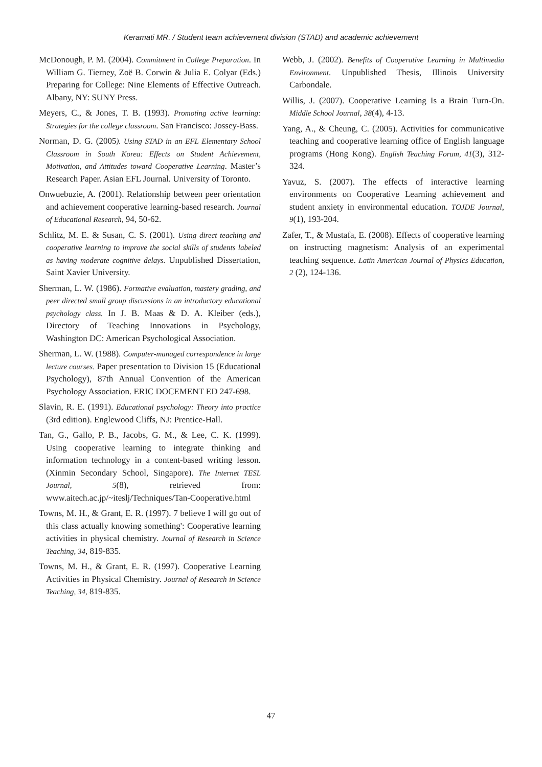Keramati MR. / Student team achievement division (STAD) and academic achievement
McDonough, P. M. (2004). Commitment in College Preparation. In William G. Tierney, Zoë B. Corwin & Julia E. Colyar (Eds.) Preparing for College: Nine Elements of Effective Outreach. Albany, NY: SUNY Press.
Meyers, C., & Jones, T. B. (1993). Promoting active learning: Strategies for the college classroom. San Francisco: Jossey-Bass.
Norman, D. G. (2005). Using STAD in an EFL Elementary School Classroom in South Korea: Effects on Student Achievement, Motivation, and Attitudes toward Cooperative Learning. Master’s Research Paper. Asian EFL Journal. University of Toronto.
Onwuebuzie, A. (2001). Relationship between peer orientation and achievement cooperative learning-based research. Journal of Educational Research, 94, 50-62.
Schlitz, M. E. & Susan, C. S. (2001). Using direct teaching and cooperative learning to improve the social skills of students labeled as having moderate cognitive delays. Unpublished Dissertation, Saint Xavier University.
Sherman, L. W. (1986). Formative evaluation, mastery grading, and peer directed small group discussions in an introductory educational psychology class. In J. B. Maas & D. A. Kleiber (eds.), Directory of Teaching Innovations in Psychology, Washington DC: American Psychological Association.
Sherman, L. W. (1988). Computer-managed correspondence in large lecture courses. Paper presentation to Division 15 (Educational Psychology), 87th Annual Convention of the American Psychology Association. ERIC DOCEMENT ED 247-698.
Slavin, R. E. (1991). Educational psychology: Theory into practice (3rd edition). Englewood Cliffs, NJ: Prentice-Hall.
Tan, G., Gallo, P. B., Jacobs, G. M., & Lee, C. K. (1999). Using cooperative learning to integrate thinking and information technology in a content-based writing lesson. (Xinmin Secondary School, Singapore). The Internet TESL Journal, 5(8), retrieved from: www.aitech.ac.jp/~iteslj/Techniques/Tan-Cooperative.html
Towns, M. H., & Grant, E. R. (1997). 7 believe I will go out of this class actually knowing something': Cooperative learning activities in physical chemistry. Journal of Research in Science Teaching, 34, 819-835.
Towns, M. H., & Grant, E. R. (1997). Cooperative Learning Activities in Physical Chemistry. Journal of Research in Science Teaching, 34, 819-835.
Webb, J. (2002). Benefits of Cooperative Learning in Multimedia Environment. Unpublished Thesis, Illinois University Carbondale.
Willis, J. (2007). Cooperative Learning Is a Brain Turn-On. Middle School Journal, 38(4), 4-13.
Yang, A., & Cheung, C. (2005). Activities for communicative teaching and cooperative learning office of English language programs (Hong Kong). English Teaching Forum, 41(3), 312-324.
Yavuz, S. (2007). The effects of interactive learning environments on Cooperative Learning achievement and student anxiety in environmental education. TOJDE Journal, 9(1), 193-204.
Zafer, T., & Mustafa, E. (2008). Effects of cooperative learning on instructing magnetism: Analysis of an experimental teaching sequence. Latin American Journal of Physics Education, 2 (2), 124-136.
47